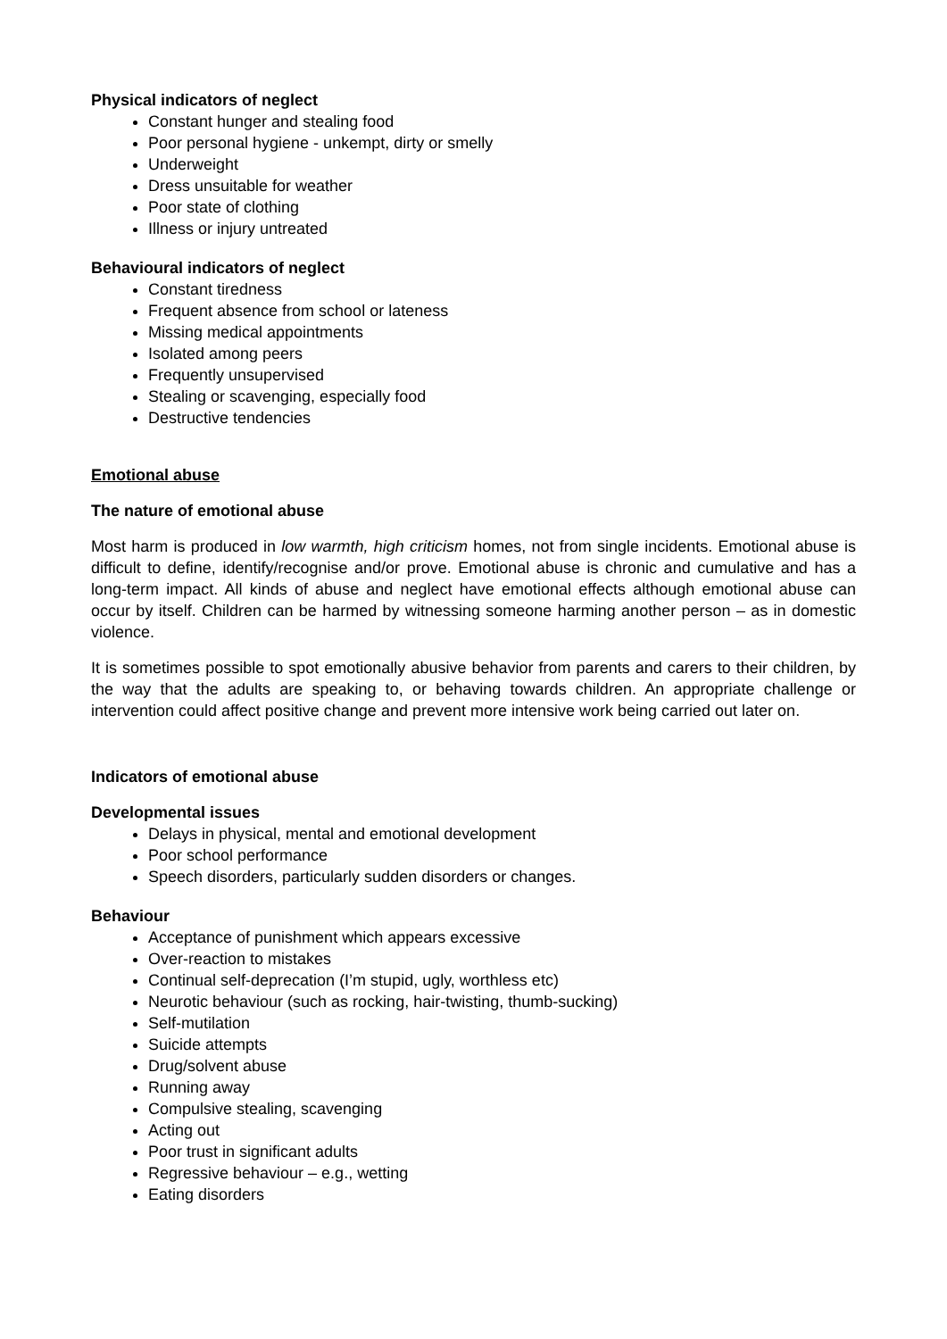Physical indicators of neglect
Constant hunger and stealing food
Poor personal hygiene - unkempt, dirty or smelly
Underweight
Dress unsuitable for weather
Poor state of clothing
Illness or injury untreated
Behavioural indicators of neglect
Constant tiredness
Frequent absence from school or lateness
Missing medical appointments
Isolated among peers
Frequently unsupervised
Stealing or scavenging, especially food
Destructive tendencies
Emotional abuse
The nature of emotional abuse
Most harm is produced in low warmth, high criticism homes, not from single incidents. Emotional abuse is difficult to define, identify/recognise and/or prove. Emotional abuse is chronic and cumulative and has a long-term impact. All kinds of abuse and neglect have emotional effects although emotional abuse can occur by itself. Children can be harmed by witnessing someone harming another person – as in domestic violence.
It is sometimes possible to spot emotionally abusive behavior from parents and carers to their children, by the way that the adults are speaking to, or behaving towards children. An appropriate challenge or intervention could affect positive change and prevent more intensive work being carried out later on.
Indicators of emotional abuse
Developmental issues
Delays in physical, mental and emotional development
Poor school performance
Speech disorders, particularly sudden disorders or changes.
Behaviour
Acceptance of punishment which appears excessive
Over-reaction to mistakes
Continual self-deprecation (I’m stupid, ugly, worthless etc)
Neurotic behaviour (such as rocking, hair-twisting, thumb-sucking)
Self-mutilation
Suicide attempts
Drug/solvent abuse
Running away
Compulsive stealing, scavenging
Acting out
Poor trust in significant adults
Regressive behaviour – e.g., wetting
Eating disorders